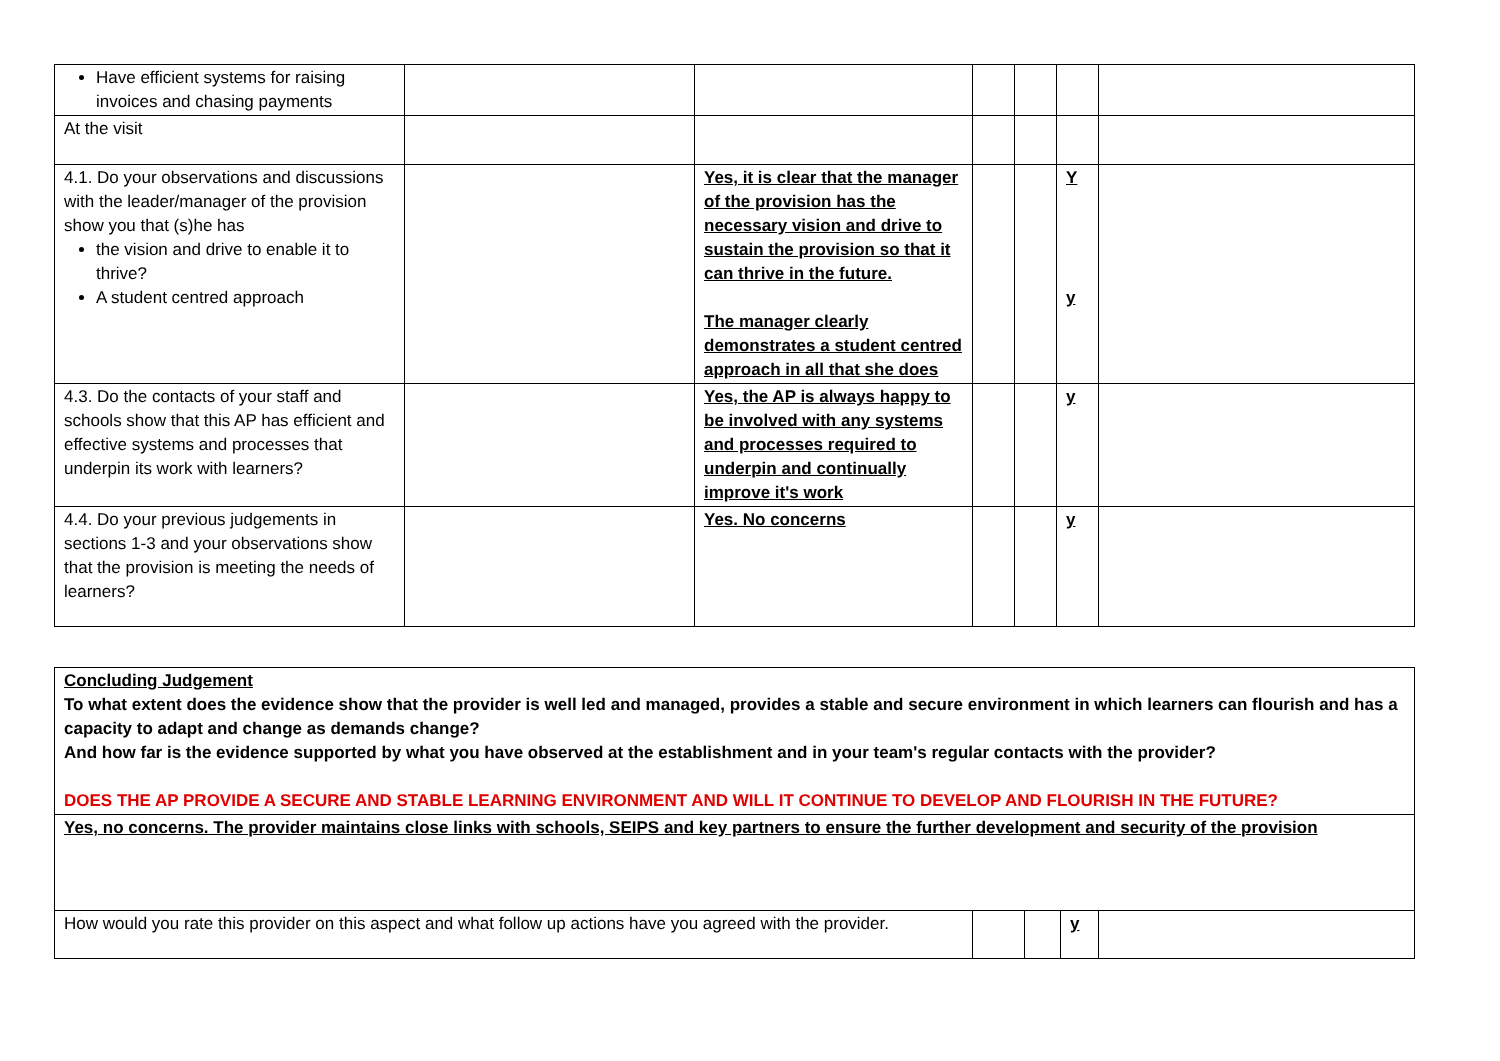| Have efficient systems for raising invoices and chasing payments | | | | | | |
| At the visit | | | | | | |
| 4.1. Do your observations and discussions with the leader/manager of the provision show you that (s)he has the vision and drive to enable it to thrive? A student centred approach | | Yes, it is clear that the manager of the provision has the necessary vision and drive to sustain the provision so that it can thrive in the future. The manager clearly demonstrates a student centred approach in all that she does | | | Y y | |
| 4.3. Do the contacts of your staff and schools show that this AP has efficient and effective systems and processes that underpin its work with learners? | | Yes, the AP is always happy to be involved with any systems and processes required to underpin and continually improve it's work | | | y | |
| 4.4. Do your previous judgements in sections 1-3 and your observations show that the provision is meeting the needs of learners? | | Yes. No concerns | | | y | |
| Concluding Judgement To what extent does the evidence show that the provider is well led and managed, provides a stable and secure environment in which learners can flourish and has a capacity to adapt and change as demands change? And how far is the evidence supported by what you have observed at the establishment and in your team's regular contacts with the provider? DOES THE AP PROVIDE A SECURE AND STABLE LEARNING ENVIRONMENT AND WILL IT CONTINUE TO DEVELOP AND FLOURISH IN THE FUTURE? | | | | |
| Yes, no concerns. The provider maintains close links with schools, SEIPS and key partners to ensure the further development and security of the provision | | | | |
| How would you rate this provider on this aspect and what follow up actions have you agreed with the provider. | | | y | |